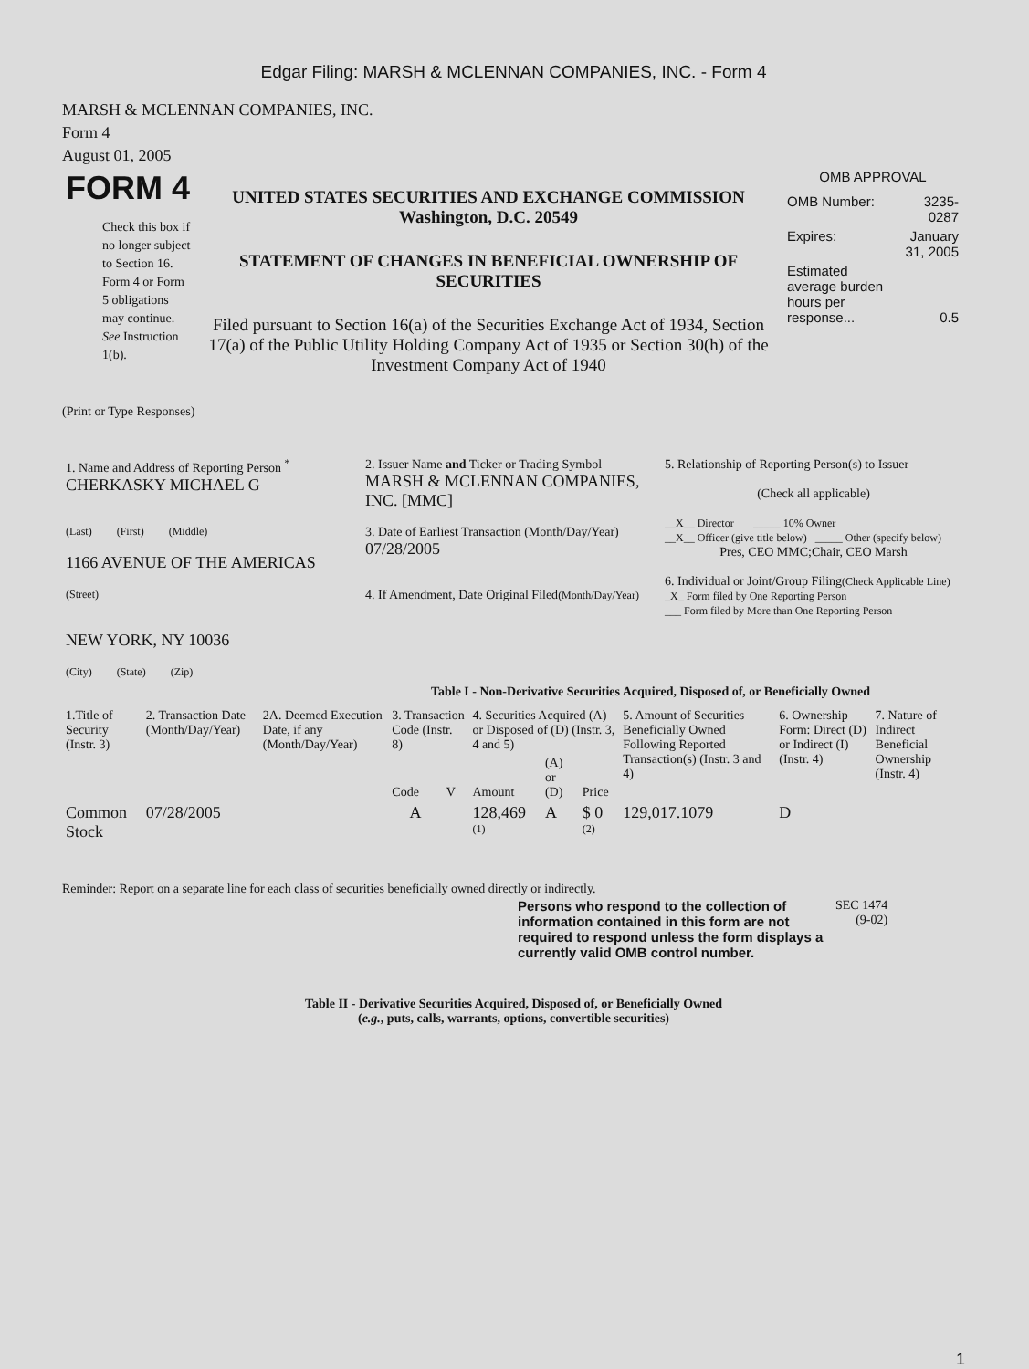Edgar Filing: MARSH & MCLENNAN COMPANIES, INC. - Form 4
MARSH & MCLENNAN COMPANIES, INC.
Form 4
August 01, 2005
| FORM 4 Check this box if no longer subject to Section 16. Form 4 or Form 5 obligations may continue. See Instruction 1(b). | UNITED STATES SECURITIES AND EXCHANGE COMMISSION Washington, D.C. 20549 STATEMENT OF CHANGES IN BENEFICIAL OWNERSHIP OF SECURITIES Filed pursuant to Section 16(a) of the Securities Exchange Act of 1934, Section 17(a) of the Public Utility Holding Company Act of 1935 or Section 30(h) of the Investment Company Act of 1940 | OMB APPROVAL / OMB Number: / 3235-0287 / / Expires: / January 31, 2005 / / Estimated average burden hours per response... / 0.5 / |
(Print or Type Responses)
| 1. Name and Address of Reporting Person <sup>*</sup> CHERKASKY MICHAEL G (Last) (First) (Middle) 1166 AVENUE OF THE AMERICAS (Street) NEW YORK, NY 10036 (City) (State) (Zip) | 2. Issuer Name and Ticker or Trading Symbol MARSH & MCLENNAN COMPANIES, INC. [MMC] 3. Date of Earliest Transaction (Month/Day/Year) 07/28/2005 4. If Amendment, Date Original Filed (Month/Day/Year) | 5. Relationship of Reporting Person(s) to Issuer (Check all applicable) __X__ Director _____ 10% Owner __X__ Officer (give title below) _____ Other (specify below) Pres, CEO MMC;Chair, CEO Marsh 6. Individual or Joint/Group Filing (Check Applicable Line) _X_ Form filed by One Reporting Person ___ Form filed by More than One Reporting Person |
Table I - Non-Derivative Securities Acquired, Disposed of, or Beneficially Owned
| 1.Title of Security (Instr. 3) | 2. Transaction Date (Month/Day/Year) | 2A. Deemed Execution Date, if any (Month/Day/Year) | 3. Transaction Code (Instr. 8) | | 4. Securities Acquired (A) or Disposed of (D) (Instr. 3, 4 and 5) | | | 5. Amount of Securities Beneficially Owned Following Reported Transaction(s) (Instr. 3 and 4) | 6. Ownership Form: Direct (D) or Indirect (I) (Instr. 4) | 7. Nature of Indirect Beneficial Ownership (Instr. 4) |
| --- | --- | --- | --- | --- | --- | --- | --- | --- | --- | --- |
| | | | Code | V | Amount | (A) or (D) | Price | | | |
| Common Stock | 07/28/2005 | | A | | 128,469 <sup>(1)</sup> | A | $ 0 <sup>(2)</sup> | 129,017.1079 | D | |
Reminder: Report on a separate line for each class of securities beneficially owned directly or indirectly.
| Persons who respond to the collection of information contained in this form are not required to respond unless the form displays a currently valid OMB control number. | SEC 1474 (9-02) |
Table II - Derivative Securities Acquired, Disposed of, or Beneficially Owned
(e.g., puts, calls, warrants, options, convertible securities)
1